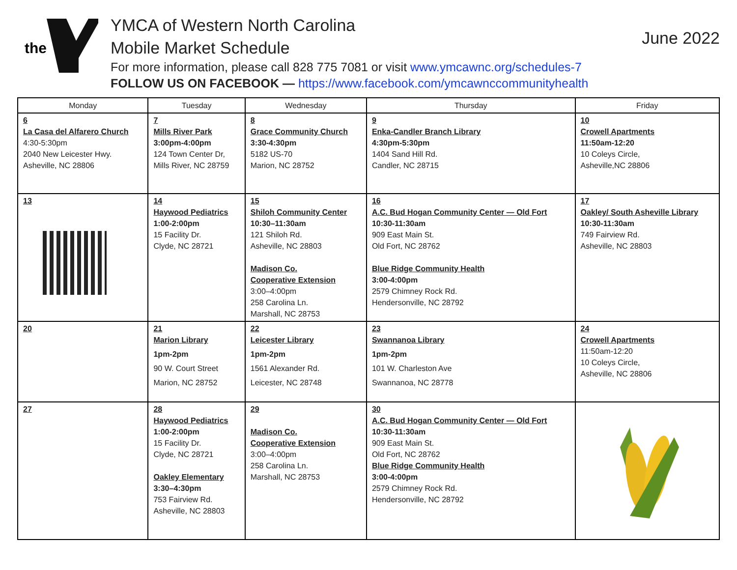the
YMCA of Western North Carolina
Mobile Market Schedule
For more information, please call 828 775 7081 or visit www.ymcawnc.org/schedules-7
FOLLOW US ON FACEBOOK — https://www.facebook.com/ymcawnccommunityhealth
June 2022
| Monday | Tuesday | Wednesday | Thursday | Friday |
| --- | --- | --- | --- | --- |
| 6 La Casa del Alfarero Church 4:30-5:30pm 2040 New Leicester Hwy. Asheville, NC 28806 | 7 Mills River Park 3:00pm-4:00pm 124 Town Center Dr, Mills River, NC 28759 | 8 Grace Community Church 3:30-4:30pm 5182 US-70 Marion, NC 28752 | 9 Enka-Candler Branch Library 4:30pm-5:30pm 1404 Sand Hill Rd. Candler, NC 28715 | 10 Crowell Apartments 11:50am-12:20 10 Coleys Circle, Asheville,NC 28806 |
| 13 | 14 Haywood Pediatrics 1:00-2:00pm 15 Facility Dr. Clyde, NC 28721 | 15 Shiloh Community Center 10:30–11:30am 121 Shiloh Rd. Asheville, NC 28803 Madison Co. Cooperative Extension 3:00–4:00pm 258 Carolina Ln. Marshall, NC 28753 | 16 A.C. Bud Hogan Community Center — Old Fort 10:30-11:30am 909 East Main St. Old Fort, NC 28762 Blue Ridge Community Health 3:00-4:00pm 2579 Chimney Rock Rd. Hendersonville, NC 28792 | 17 Oakley/ South Asheville Library 10:30-11:30am 749 Fairview Rd. Asheville, NC 28803 |
| 20 | 21 Marion Library 1pm-2pm 90 W. Court Street Marion, NC 28752 | 22 Leicester Library 1pm-2pm 1561 Alexander Rd. Leicester, NC 28748 | 23 Swannanoa Library 1pm-2pm 101 W. Charleston Ave Swannanoa, NC 28778 | 24 Crowell Apartments 11:50am-12:20 10 Coleys Circle, Asheville, NC 28806 |
| 27 | 28 Haywood Pediatrics 1:00-2:00pm 15 Facility Dr. Clyde, NC 28721 Oakley Elementary 3:30–4:30pm 753 Fairview Rd. Asheville, NC 28803 | 29 Madison Co. Cooperative Extension 3:00–4:00pm 258 Carolina Ln. Marshall, NC 28753 | 30 A.C. Bud Hogan Community Center — Old Fort 10:30-11:30am 909 East Main St. Old Fort, NC 28762 Blue Ridge Community Health 3:00-4:00pm 2579 Chimney Rock Rd. Hendersonville, NC 28792 | |